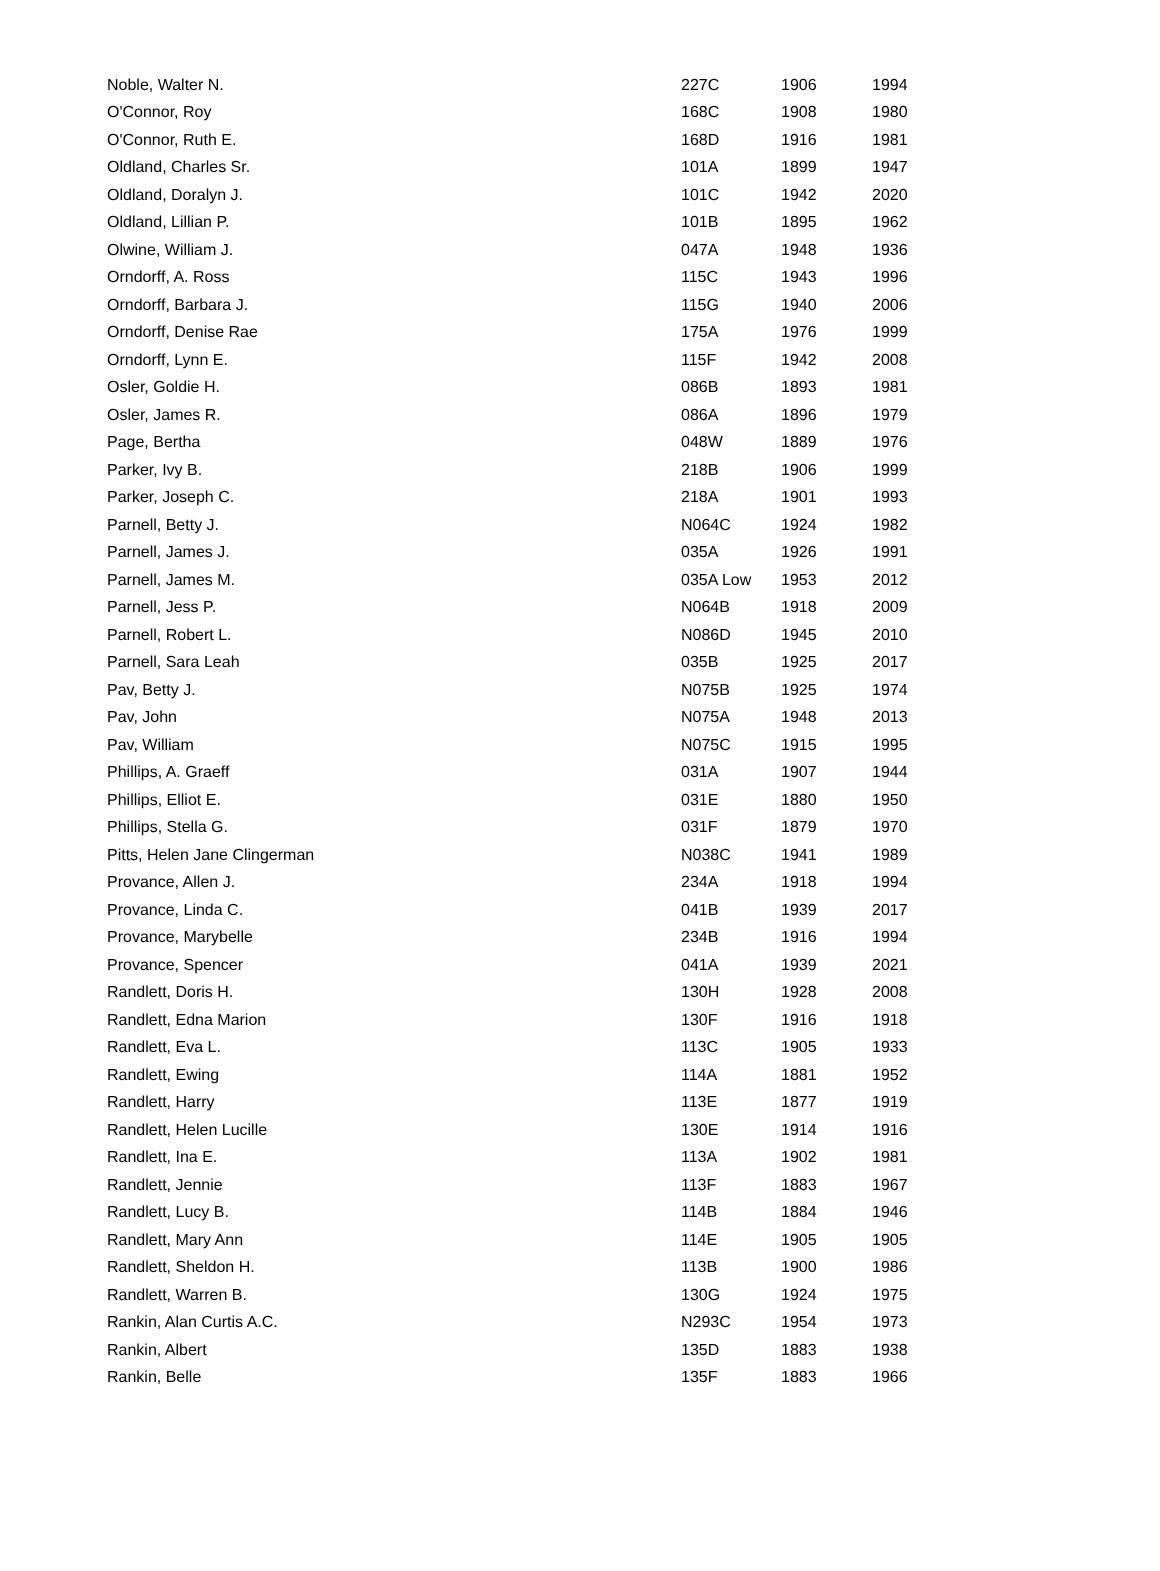| Noble, Walter N. | 227C | 1906 | 1994 |
| O'Connor, Roy | 168C | 1908 | 1980 |
| O'Connor, Ruth E. | 168D | 1916 | 1981 |
| Oldland, Charles Sr. | 101A | 1899 | 1947 |
| Oldland, Doralyn J. | 101C | 1942 | 2020 |
| Oldland, Lillian P. | 101B | 1895 | 1962 |
| Olwine, William J. | 047A | 1948 | 1936 |
| Orndorff, A. Ross | 115C | 1943 | 1996 |
| Orndorff, Barbara J. | 115G | 1940 | 2006 |
| Orndorff, Denise Rae | 175A | 1976 | 1999 |
| Orndorff, Lynn E. | 115F | 1942 | 2008 |
| Osler, Goldie H. | 086B | 1893 | 1981 |
| Osler, James R. | 086A | 1896 | 1979 |
| Page, Bertha | 048W | 1889 | 1976 |
| Parker, Ivy B. | 218B | 1906 | 1999 |
| Parker, Joseph C. | 218A | 1901 | 1993 |
| Parnell, Betty J. | N064C | 1924 | 1982 |
| Parnell, James J. | 035A | 1926 | 1991 |
| Parnell, James M. | 035A Low | 1953 | 2012 |
| Parnell, Jess P. | N064B | 1918 | 2009 |
| Parnell, Robert L. | N086D | 1945 | 2010 |
| Parnell, Sara Leah | 035B | 1925 | 2017 |
| Pav, Betty J. | N075B | 1925 | 1974 |
| Pav, John | N075A | 1948 | 2013 |
| Pav, William | N075C | 1915 | 1995 |
| Phillips, A. Graeff | 031A | 1907 | 1944 |
| Phillips, Elliot E. | 031E | 1880 | 1950 |
| Phillips, Stella G. | 031F | 1879 | 1970 |
| Pitts, Helen Jane Clingerman | N038C | 1941 | 1989 |
| Provance, Allen J. | 234A | 1918 | 1994 |
| Provance, Linda C. | 041B | 1939 | 2017 |
| Provance, Marybelle | 234B | 1916 | 1994 |
| Provance, Spencer | 041A | 1939 | 2021 |
| Randlett, Doris H. | 130H | 1928 | 2008 |
| Randlett, Edna Marion | 130F | 1916 | 1918 |
| Randlett, Eva L. | 113C | 1905 | 1933 |
| Randlett, Ewing | 114A | 1881 | 1952 |
| Randlett, Harry | 113E | 1877 | 1919 |
| Randlett, Helen Lucille | 130E | 1914 | 1916 |
| Randlett, Ina E. | 113A | 1902 | 1981 |
| Randlett, Jennie | 113F | 1883 | 1967 |
| Randlett, Lucy B. | 114B | 1884 | 1946 |
| Randlett, Mary Ann | 114E | 1905 | 1905 |
| Randlett, Sheldon H. | 113B | 1900 | 1986 |
| Randlett, Warren B. | 130G | 1924 | 1975 |
| Rankin, Alan Curtis A.C. | N293C | 1954 | 1973 |
| Rankin, Albert | 135D | 1883 | 1938 |
| Rankin, Belle | 135F | 1883 | 1966 |